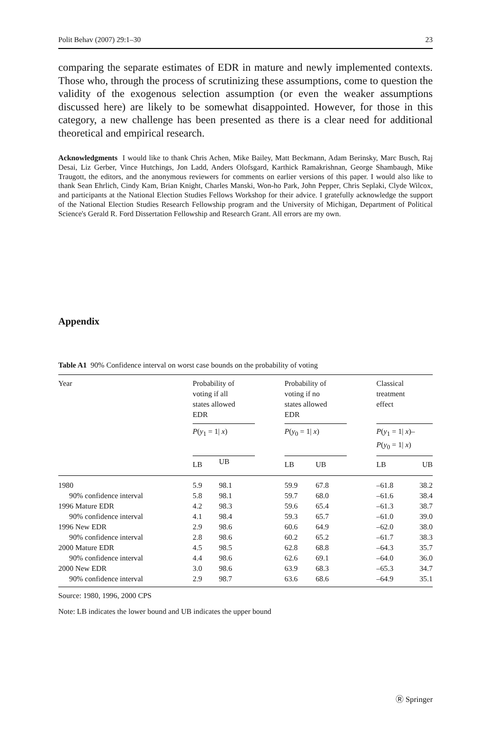Polit Behav (2007) 29:1–30 23
comparing the separate estimates of EDR in mature and newly implemented contexts. Those who, through the process of scrutinizing these assumptions, come to question the validity of the exogenous selection assumption (or even the weaker assumptions discussed here) are likely to be somewhat disappointed. However, for those in this category, a new challenge has been presented as there is a clear need for additional theoretical and empirical research.
Acknowledgments I would like to thank Chris Achen, Mike Bailey, Matt Beckmann, Adam Berinsky, Marc Busch, Raj Desai, Liz Gerber, Vince Hutchings, Jon Ladd, Anders Olofsgard, Karthick Ramakrishnan, George Shambaugh, Mike Traugott, the editors, and the anonymous reviewers for comments on earlier versions of this paper. I would also like to thank Sean Ehrlich, Cindy Kam, Brian Knight, Charles Manski, Won-ho Park, John Pepper, Chris Seplaki, Clyde Wilcox, and participants at the National Election Studies Fellows Workshop for their advice. I gratefully acknowledge the support of the National Election Studies Research Fellowship program and the University of Michigan, Department of Political Science's Gerald R. Ford Dissertation Fellowship and Research Grant. All errors are my own.
Appendix
Table A1 90% Confidence interval on worst case bounds on the probability of voting
| Year | Probability of voting if all states allowed EDR | | | Probability of voting if no states allowed EDR | | | Classical treatment effect | |
| --- | --- | --- | --- | --- | --- | --- | --- | --- |
| | P ( y<sub>1</sub> = 1/ x ) | | | P ( y<sub>0</sub> = 1/ x ) | | | P ( y<sub>1</sub> = 1/ x )– P ( y<sub>0</sub> = 1/ x ) | |
| | LB | UB | | LB | UB | | LB | UB |
| 1980 | 5.9 | 98.1 | | 59.9 | 67.8 | | –61.8 | 38.2 |
| 90% confidence interval | 5.8 | 98.1 | | 59.7 | 68.0 | | –61.6 | 38.4 |
| 1996 Mature EDR | 4.2 | 98.3 | | 59.6 | 65.4 | | –61.3 | 38.7 |
| 90% confidence interval | 4.1 | 98.4 | | 59.3 | 65.7 | | –61.0 | 39.0 |
| 1996 New EDR | 2.9 | 98.6 | | 60.6 | 64.9 | | –62.0 | 38.0 |
| 90% confidence interval | 2.8 | 98.6 | | 60.2 | 65.2 | | –61.7 | 38.3 |
| 2000 Mature EDR | 4.5 | 98.5 | | 62.8 | 68.8 | | –64.3 | 35.7 |
| 90% confidence interval | 4.4 | 98.6 | | 62.6 | 69.1 | | –64.0 | 36.0 |
| 2000 New EDR | 3.0 | 98.6 | | 63.9 | 68.3 | | –65.3 | 34.7 |
| 90% confidence interval | 2.9 | 98.7 | | 63.6 | 68.6 | | –64.9 | 35.1 |
Source: 1980, 1996, 2000 CPS
Note: LB indicates the lower bound and UB indicates the upper bound
Ⓡ Springer